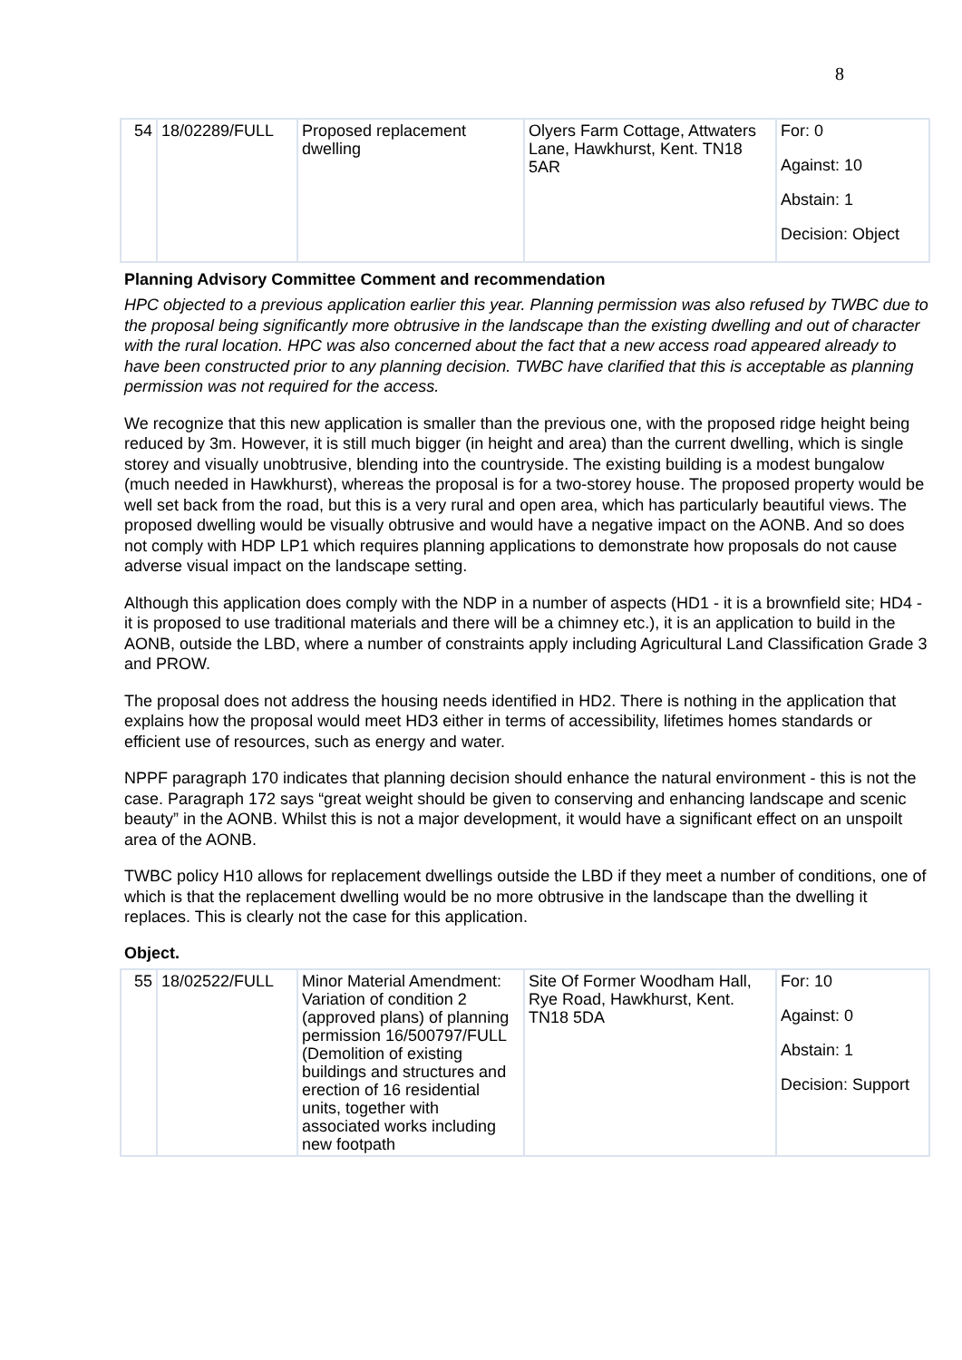8
| 54 | 18/02289/FULL | Proposed replacement dwelling | Olyers Farm Cottage, Attwaters Lane, Hawkhurst, Kent. TN18 5AR | For: 0 Against: 10 Abstain: 1 Decision: Object |
Planning Advisory Committee Comment and recommendation
HPC objected to a previous application earlier this year. Planning permission was also refused by TWBC due to the proposal being significantly more obtrusive in the landscape than the existing dwelling and out of character with the rural location. HPC was also concerned about the fact that a new access road appeared already to have been constructed prior to any planning decision. TWBC have clarified that this is acceptable as planning permission was not required for the access.
We recognize that this new application is smaller than the previous one, with the proposed ridge height being reduced by 3m. However, it is still much bigger (in height and area) than the current dwelling, which is single storey and visually unobtrusive, blending into the countryside. The existing building is a modest bungalow (much needed in Hawkhurst), whereas the proposal is for a two-storey house. The proposed property would be well set back from the road, but this is a very rural and open area, which has particularly beautiful views. The proposed dwelling would be visually obtrusive and would have a negative impact on the AONB. And so does not comply with HDP LP1 which requires planning applications to demonstrate how proposals do not cause adverse visual impact on the landscape setting.
Although this application does comply with the NDP in a number of aspects (HD1 - it is a brownfield site; HD4 - it is proposed to use traditional materials and there will be a chimney etc.), it is an application to build in the AONB, outside the LBD, where a number of constraints apply including Agricultural Land Classification Grade 3 and PROW.
The proposal does not address the housing needs identified in HD2. There is nothing in the application that explains how the proposal would meet HD3 either in terms of accessibility, lifetimes homes standards or efficient use of resources, such as energy and water.
NPPF paragraph 170 indicates that planning decision should enhance the natural environment - this is not the case. Paragraph 172 says “great weight should be given to conserving and enhancing landscape and scenic beauty” in the AONB. Whilst this is not a major development, it would have a significant effect on an unspoilt area of the AONB.
TWBC policy H10 allows for replacement dwellings outside the LBD if they meet a number of conditions, one of which is that the replacement dwelling would be no more obtrusive in the landscape than the dwelling it replaces. This is clearly not the case for this application.
Object.
| 55 | 18/02522/FULL | Minor Material Amendment: Variation of condition 2 (approved plans) of planning permission 16/500797/FULL (Demolition of existing buildings and structures and erection of 16 residential units, together with associated works including new footpath | Site Of Former Woodham Hall, Rye Road, Hawkhurst, Kent. TN18 5DA | For: 10 Against: 0 Abstain: 1 Decision: Support |